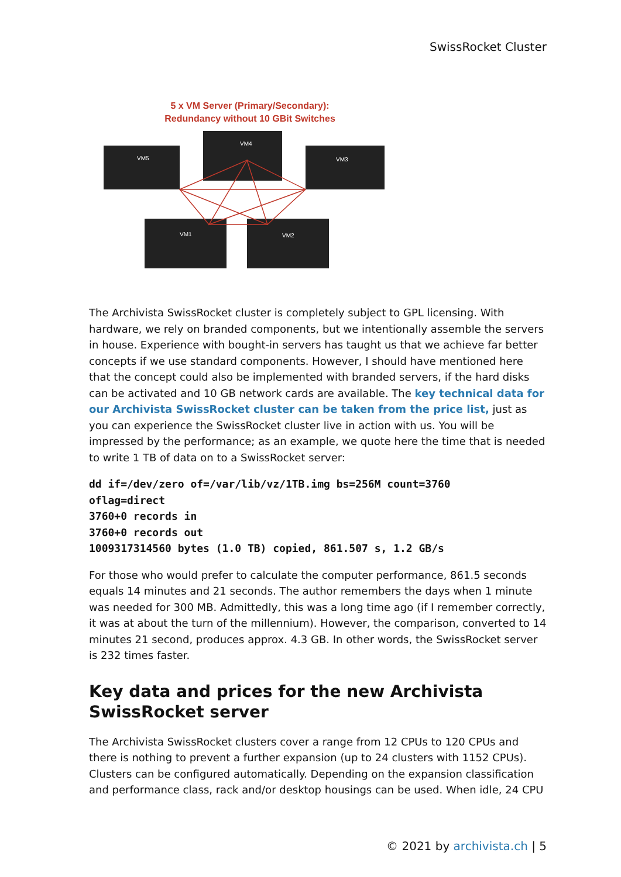SwissRocket Cluster
5 x VM Server (Primary/Secondary):
Redundancy without 10 GBit Switches
VM5
VM4
VM3
VM1
VM2
The Archivista SwissRocket cluster is completely subject to GPL licensing. With hardware, we rely on branded components, but we intentionally assemble the servers in house. Experience with bought-in servers has taught us that we achieve far better concepts if we use standard components. However, I should have mentioned here that the concept could also be implemented with branded servers, if the hard disks can be activated and 10 GB network cards are available. The key technical data for our Archivista SwissRocket cluster can be taken from the price list, just as you can experience the SwissRocket cluster live in action with us. You will be impressed by the performance; as an example, we quote here the time that is needed to write 1 TB of data on to a SwissRocket server:
dd if=/dev/zero of=/var/lib/vz/1TB.img bs=256M count=3760
oflag=direct
3760+0 records in
3760+0 records out
1009317314560 bytes (1.0 TB) copied, 861.507 s, 1.2 GB/s
For those who would prefer to calculate the computer performance, 861.5 seconds equals 14 minutes and 21 seconds. The author remembers the days when 1 minute was needed for 300 MB. Admittedly, this was a long time ago (if I remember correctly, it was at about the turn of the millennium). However, the comparison, converted to 14 minutes 21 second, produces approx. 4.3 GB. In other words, the SwissRocket server is 232 times faster.
Key data and prices for the new Archivista SwissRocket server
The Archivista SwissRocket clusters cover a range from 12 CPUs to 120 CPUs and there is nothing to prevent a further expansion (up to 24 clusters with 1152 CPUs). Clusters can be configured automatically. Depending on the expansion classification and performance class, rack and/or desktop housings can be used. When idle, 24 CPU
© 2021 by archivista.ch | 5